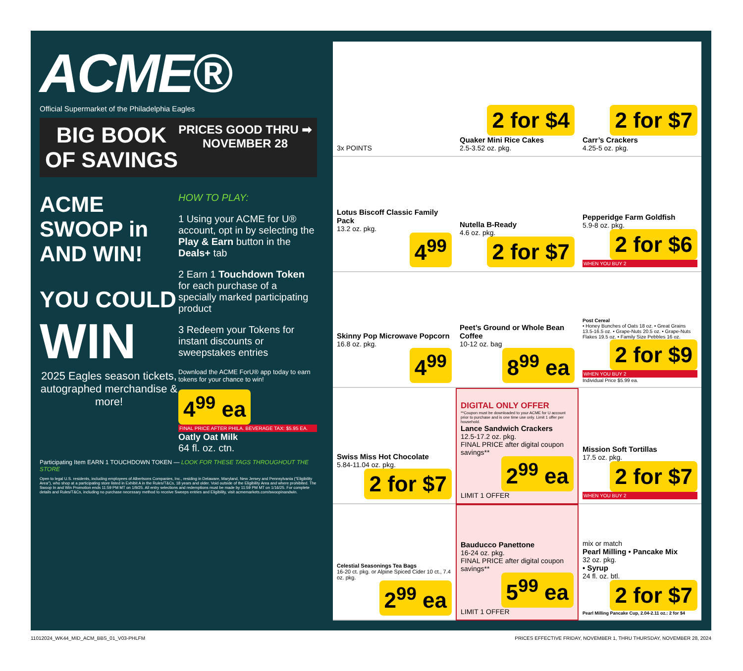ACME®
Official Supermarket of the Philadelphia Eagles
BIG BOOK OF SAVINGS
PRICES GOOD THRU ➡ NOVEMBER 28
ACME SWOOP in AND WIN!
YOU COULD
WIN
2025 Eagles season tickets, autographed merchandise & more!
HOW TO PLAY:
1 Using your ACME for U® account, opt in by selecting the Play & Earn button in the Deals+ tab
2 Earn 1 Touchdown Token for each purchase of a specially marked participating product
3 Redeem your Tokens for instant discounts or sweepstakes entries
Download the ACME ForU® app today to earn tokens for your chance to win!
4<sup>99</sup> ea
FINAL PRICE AFTER PHILA. BEVERAGE TAX: $5.95 EA.
Oatly Oat Milk
64 fl. oz. ctn.
Participating Item EARN 1 TOUCHDOWN TOKEN — LOOK FOR THESE TAGS THROUGHOUT THE STORE
Open to legal U.S. residents, including employees of Albertsons Companies, Inc., residing in Delaware, Maryland, New Jersey and Pennsylvania ("Eligibility Area"), who shop at a participating store listed in Exhibit A in the Rules/T&Cs, 18 years and older. Void outside of the Eligibility Area and where prohibited. The Swoop In and Win Promotion ends 11:59 PM MT on 1/9/25. All entry selections and redemptions must be made by 11:59 PM MT on 1/16/25. For complete details and Rules/T&Cs, including no purchase necessary method to receive Sweeps entries and Eligibility, visit acmemarkets.com/swoopinandwin.
3x POINTS
2 for $4
Quaker Mini Rice Cakes
2.5-3.52 oz. pkg.
2 for $7
Carr’s Crackers
4.25-5 oz. pkg.
Lotus Biscoff Classic Family Pack
13.2 oz. pkg.
4<sup>99</sup>
Nutella B-Ready
4.6 oz. pkg.
2 for $7
Pepperidge Farm Goldfish
5.9-8 oz. pkg.
2 for $6
WHEN YOU BUY 2
Skinny Pop Microwave Popcorn
16.8 oz. pkg.
4<sup>99</sup>
Peet’s Ground or Whole Bean Coffee
10-12 oz. bag
8<sup>99</sup> ea
Post Cereal
• Honey Bunches of Oats 18 oz. • Great Grains 13.5-16.5 oz. • Grape-Nuts 20.5 oz. • Grape-Nuts Flakes 19.5 oz. • Family Size Pebbles 16 oz.
2 for $9
WHEN YOU BUY 2
Individual Price $5.99 ea.
Swiss Miss Hot Chocolate
5.84-11.04 oz. pkg.
2 for $7
DIGITAL ONLY OFFER
**Coupon must be downloaded to your ACME for U account prior to purchase and is one time use only. Limit 1 offer per household.
Lance Sandwich Crackers
12.5-17.2 oz. pkg.
FINAL PRICE after digital coupon savings**
2<sup>99</sup> ea
LIMIT 1 OFFER
Mission Soft Tortillas
17.5 oz. pkg.
2 for $7
WHEN YOU BUY 2
Celestial Seasonings Tea Bags
16-20 ct. pkg. or Alpine Spiced Cider 10 ct., 7.4 oz. pkg.
2<sup>99</sup> ea
Bauducco Panettone
16-24 oz. pkg.
FINAL PRICE after digital coupon savings**
5<sup>99</sup> ea
LIMIT 1 OFFER
mix or match
Pearl Milling • Pancake Mix
32 oz. pkg.
• Syrup
24 fl. oz. btl.
2 for $7
Pearl Milling Pancake Cup, 2.04-2.11 oz.: 2 for $4
11012024_WK44_MID_ACM_BBS_01_V03-PHLFM
PRICES EFFECTIVE FRIDAY, NOVEMBER 1, THRU THURSDAY, NOVEMBER 28, 2024